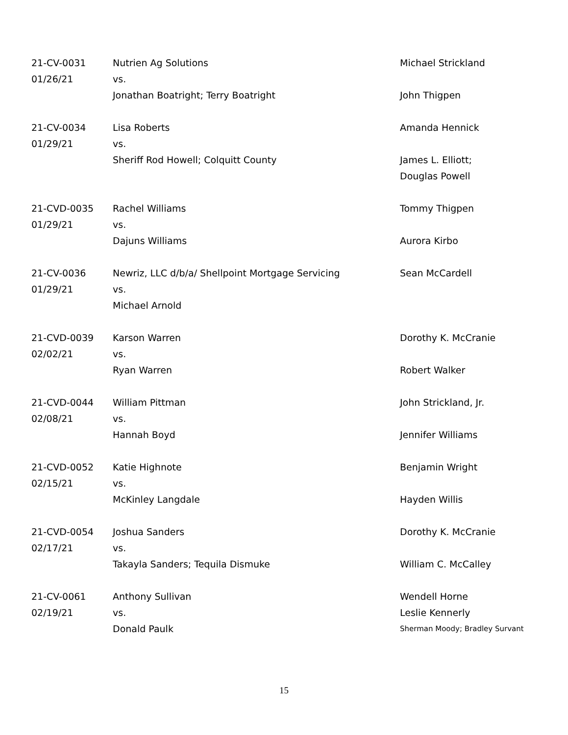| 21-CV-0031 | Nutrien Ag Solutions | Michael Strickland |
| 01/26/21 | vs. | |
| | Jonathan Boatright; Terry Boatright | John Thigpen |
| 21-CV-0034 | Lisa Roberts | Amanda Hennick |
| 01/29/21 | vs. | |
| | Sheriff Rod Howell; Colquitt County | James L. Elliott; |
| | | Douglas Powell |
| 21-CVD-0035 | Rachel Williams | Tommy Thigpen |
| 01/29/21 | vs. | |
| | Dajuns Williams | Aurora Kirbo |
| 21-CV-0036 | Newriz, LLC d/b/a/ Shellpoint Mortgage Servicing | Sean McCardell |
| 01/29/21 | vs. | |
| | Michael Arnold | |
| 21-CVD-0039 | Karson Warren | Dorothy K. McCranie |
| 02/02/21 | vs. | |
| | Ryan Warren | Robert Walker |
| 21-CVD-0044 | William Pittman | John Strickland, Jr. |
| 02/08/21 | vs. | |
| | Hannah Boyd | Jennifer Williams |
| 21-CVD-0052 | Katie Highnote | Benjamin Wright |
| 02/15/21 | vs. | |
| | McKinley Langdale | Hayden Willis |
| 21-CVD-0054 | Joshua Sanders | Dorothy K. McCranie |
| 02/17/21 | vs. | |
| | Takayla Sanders; Tequila Dismuke | William C. McCalley |
| 21-CV-0061 | Anthony Sullivan | Wendell Horne |
| 02/19/21 | vs. | Leslie Kennerly |
| | Donald Paulk | Sherman Moody; Bradley Survant |
15